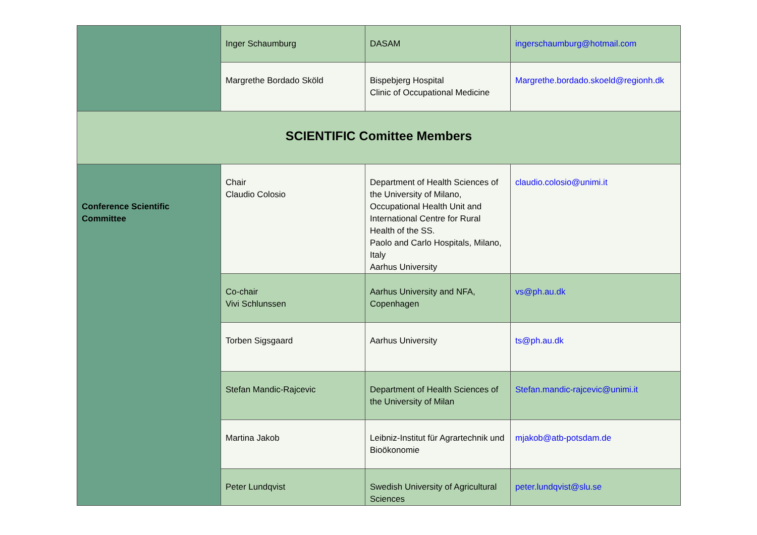| | Inger Schaumburg | DASAM | ingerschaumburg@hotmail.com |
| | Margrethe Bordado Sköld | Bispebjerg Hospital Clinic of Occupational Medicine | Margrethe.bordado.skoeld@regionh.dk |
| SCIENTIFIC Comittee Members | | | |
| Conference Scientific Committee | Chair Claudio Colosio | Department of Health Sciences of the University of Milano, Occupational Health Unit and International Centre for Rural Health of the SS. Paolo and Carlo Hospitals, Milano, Italy Aarhus University | claudio.colosio@unimi.it |
| | Co-chair Vivi Schlunssen | Aarhus University and NFA, Copenhagen | vs@ph.au.dk |
| | Torben Sigsgaard | Aarhus University | ts@ph.au.dk |
| | Stefan Mandic-Rajcevic | Department of Health Sciences of the University of Milan | Stefan.mandic-rajcevic@unimi.it |
| | Martina Jakob | Leibniz-Institut für Agrartechnik und Bioökonomie | mjakob@atb-potsdam.de |
| | Peter Lundqvist | Swedish University of Agricultural Sciences | peter.lundqvist@slu.se |